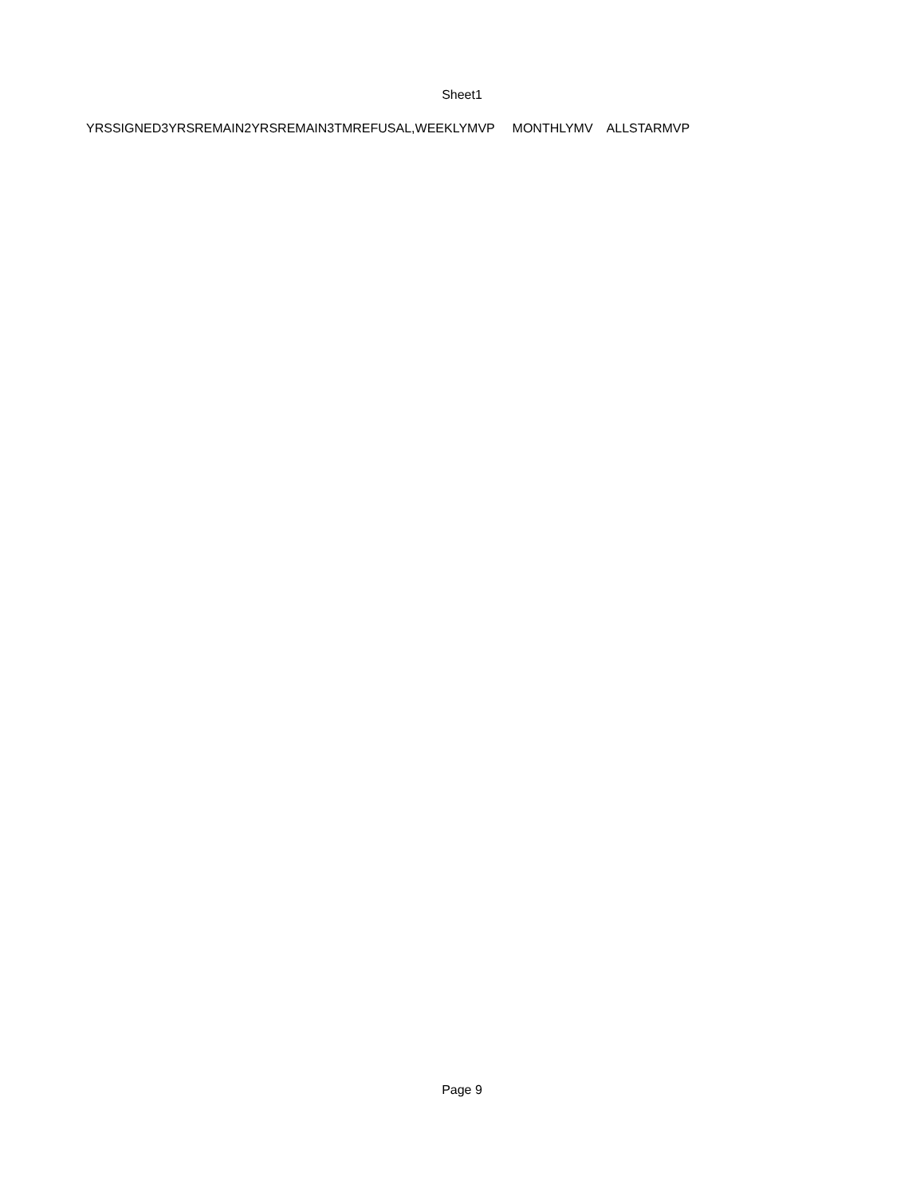Sheet1
| YRSSIGNED | 3YRSREMAIN | 2YRSREMAIN | 3TMREFUSAL, | WEEKLYMVP | MONTHLYMV | ALLSTARMVP |
Page 9